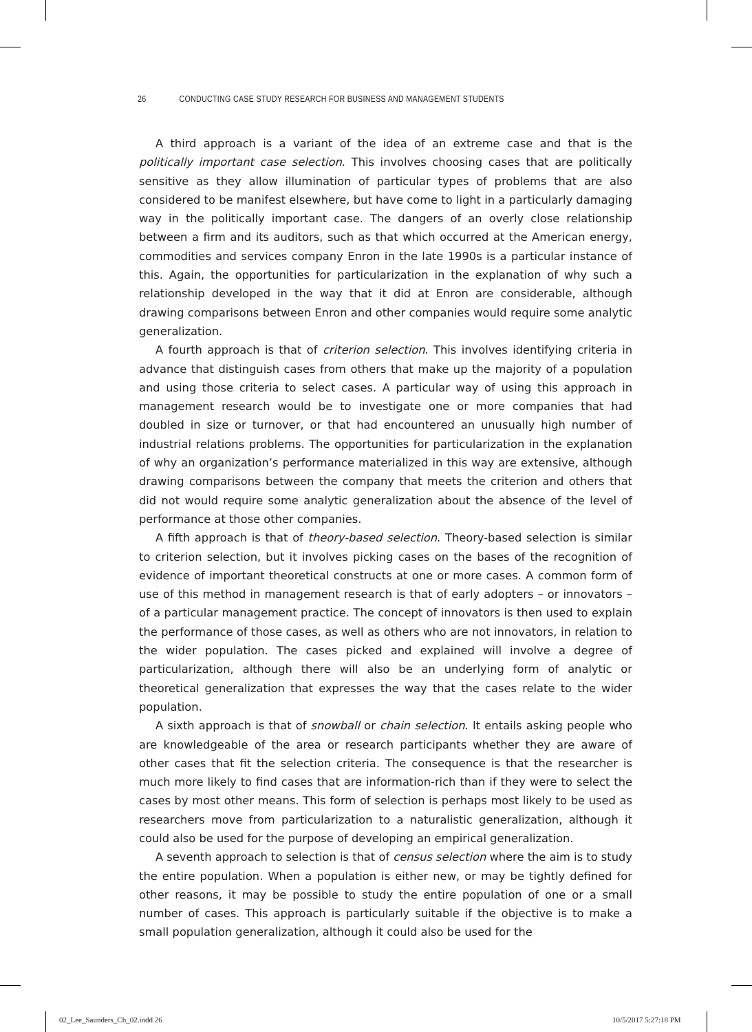26 CONDUCTING CASE STUDY RESEARCH FOR BUSINESS AND MANAGEMENT STUDENTS
A third approach is a variant of the idea of an extreme case and that is the politically important case selection. This involves choosing cases that are politically sensitive as they allow illumination of particular types of problems that are also considered to be manifest elsewhere, but have come to light in a particularly damaging way in the politically important case. The dangers of an overly close relationship between a firm and its auditors, such as that which occurred at the American energy, commodities and services company Enron in the late 1990s is a particular instance of this. Again, the opportunities for particularization in the explanation of why such a relationship developed in the way that it did at Enron are considerable, although drawing comparisons between Enron and other companies would require some analytic generalization.
A fourth approach is that of criterion selection. This involves identifying criteria in advance that distinguish cases from others that make up the majority of a population and using those criteria to select cases. A particular way of using this approach in management research would be to investigate one or more companies that had doubled in size or turnover, or that had encountered an unusually high number of industrial relations problems. The opportunities for particularization in the explanation of why an organization’s performance materialized in this way are extensive, although drawing comparisons between the company that meets the criterion and others that did not would require some analytic generalization about the absence of the level of performance at those other companies.
A fifth approach is that of theory-based selection. Theory-based selection is similar to criterion selection, but it involves picking cases on the bases of the recognition of evidence of important theoretical constructs at one or more cases. A common form of use of this method in management research is that of early adopters – or innovators – of a particular management practice. The concept of innovators is then used to explain the performance of those cases, as well as others who are not innovators, in relation to the wider population. The cases picked and explained will involve a degree of particularization, although there will also be an underlying form of analytic or theoretical generalization that expresses the way that the cases relate to the wider population.
A sixth approach is that of snowball or chain selection. It entails asking people who are knowledgeable of the area or research participants whether they are aware of other cases that fit the selection criteria. The consequence is that the researcher is much more likely to find cases that are information-rich than if they were to select the cases by most other means. This form of selection is perhaps most likely to be used as researchers move from particularization to a naturalistic generalization, although it could also be used for the purpose of developing an empirical generalization.
A seventh approach to selection is that of census selection where the aim is to study the entire population. When a population is either new, or may be tightly defined for other reasons, it may be possible to study the entire population of one or a small number of cases. This approach is particularly suitable if the objective is to make a small population generalization, although it could also be used for the
02_Lee_Saunders_Ch_02.indd 26 10/5/2017 5:27:18 PM